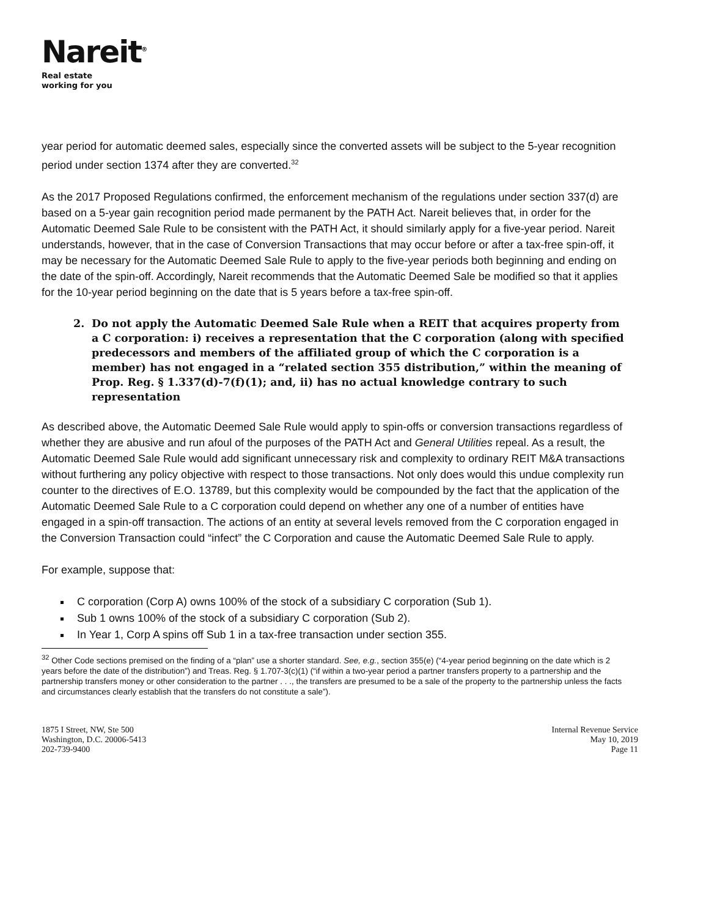Nareit<sup>®</sup>
Real estate
working for you
year period for automatic deemed sales, especially since the converted assets will be subject to the 5-year recognition period under section 1374 after they are converted.<sup>32</sup>
As the 2017 Proposed Regulations confirmed, the enforcement mechanism of the regulations under section 337(d) are based on a 5-year gain recognition period made permanent by the PATH Act. Nareit believes that, in order for the Automatic Deemed Sale Rule to be consistent with the PATH Act, it should similarly apply for a five-year period. Nareit understands, however, that in the case of Conversion Transactions that may occur before or after a tax-free spin-off, it may be necessary for the Automatic Deemed Sale Rule to apply to the five-year periods both beginning and ending on the date of the spin-off. Accordingly, Nareit recommends that the Automatic Deemed Sale be modified so that it applies for the 10-year period beginning on the date that is 5 years before a tax-free spin-off.
2. Do not apply the Automatic Deemed Sale Rule when a REIT that acquires property from a C corporation: i) receives a representation that the C corporation (along with specified predecessors and members of the affiliated group of which the C corporation is a member) has not engaged in a “related section 355 distribution,” within the meaning of Prop. Reg. § 1.337(d)-7(f)(1); and, ii) has no actual knowledge contrary to such representation
As described above, the Automatic Deemed Sale Rule would apply to spin-offs or conversion transactions regardless of whether they are abusive and run afoul of the purposes of the PATH Act and General Utilities repeal. As a result, the Automatic Deemed Sale Rule would add significant unnecessary risk and complexity to ordinary REIT M&A transactions without furthering any policy objective with respect to those transactions. Not only does would this undue complexity run counter to the directives of E.O. 13789, but this complexity would be compounded by the fact that the application of the Automatic Deemed Sale Rule to a C corporation could depend on whether any one of a number of entities have engaged in a spin-off transaction. The actions of an entity at several levels removed from the C corporation engaged in the Conversion Transaction could “infect” the C Corporation and cause the Automatic Deemed Sale Rule to apply.
For example, suppose that:
C corporation (Corp A) owns 100% of the stock of a subsidiary C corporation (Sub 1).
Sub 1 owns 100% of the stock of a subsidiary C corporation (Sub 2).
In Year 1, Corp A spins off Sub 1 in a tax-free transaction under section 355.
<sup>32</sup> Other Code sections premised on the finding of a “plan” use a shorter standard. See, e.g., section 355(e) (“4-year period beginning on the date which is 2 years before the date of the distribution”) and Treas. Reg. § 1.707-3(c)(1) (“if within a two-year period a partner transfers property to a partnership and the partnership transfers money or other consideration to the partner . . ., the transfers are presumed to be a sale of the property to the partnership unless the facts and circumstances clearly establish that the transfers do not constitute a sale”).
1875 I Street, NW, Ste 500
Washington, D.C. 20006-5413
202-739-9400
Internal Revenue Service
May 10, 2019
Page 11